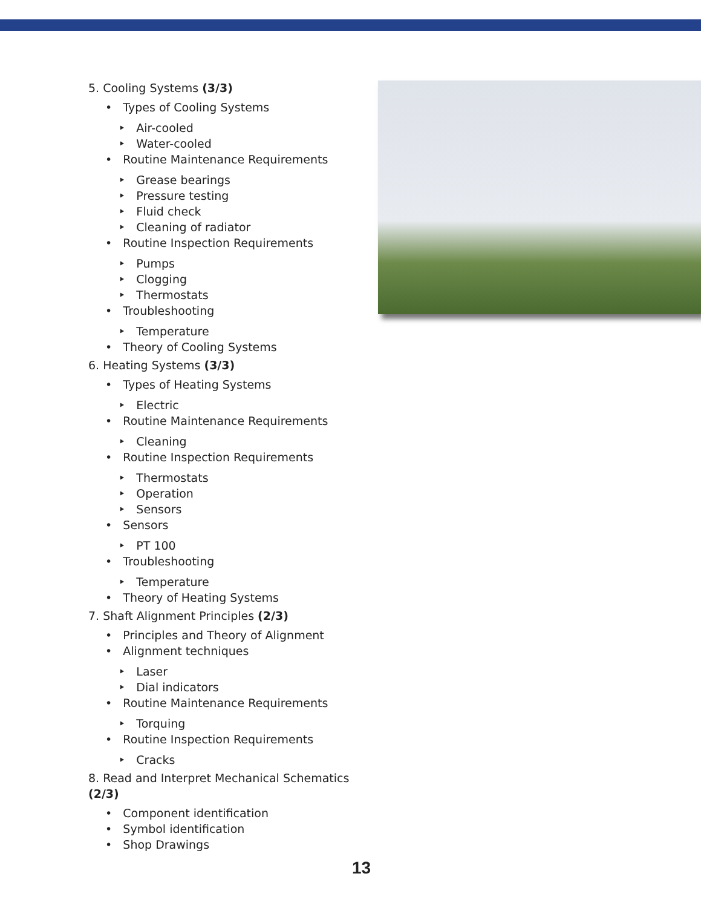5. Cooling Systems (3/3)
• Types of Cooling Systems
‣ Air-cooled
‣ Water-cooled
• Routine Maintenance Requirements
‣ Grease bearings
‣ Pressure testing
‣ Fluid check
‣ Cleaning of radiator
• Routine Inspection Requirements
‣ Pumps
‣ Clogging
‣ Thermostats
• Troubleshooting
‣ Temperature
• Theory of Cooling Systems
6. Heating Systems (3/3)
• Types of Heating Systems
‣ Electric
• Routine Maintenance Requirements
‣ Cleaning
• Routine Inspection Requirements
‣ Thermostats
‣ Operation
‣ Sensors
• Sensors
‣ PT 100
• Troubleshooting
‣ Temperature
• Theory of Heating Systems
7. Shaft Alignment Principles (2/3)
• Principles and Theory of Alignment
• Alignment techniques
‣ Laser
‣ Dial indicators
• Routine Maintenance Requirements
‣ Torquing
• Routine Inspection Requirements
‣ Cracks
8. Read and Interpret Mechanical Schematics (2/3)
• Component identification
• Symbol identification
• Shop Drawings
13